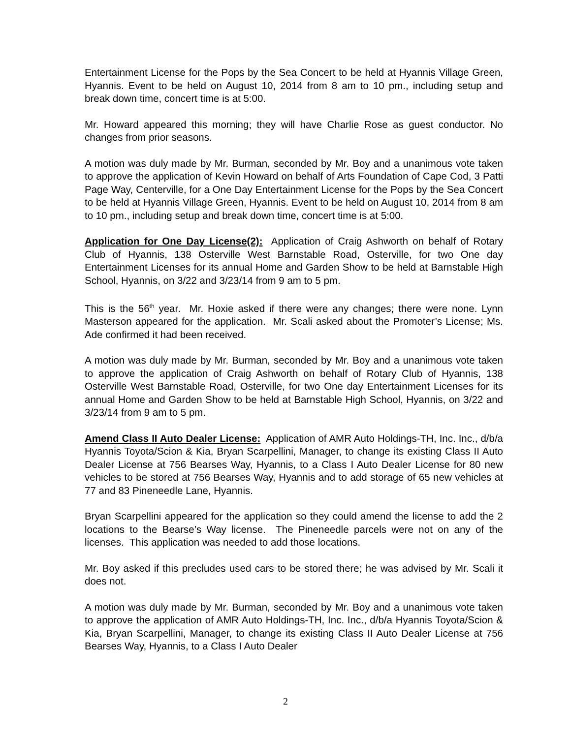Entertainment License for the Pops by the Sea Concert to be held at Hyannis Village Green, Hyannis. Event to be held on August 10, 2014 from 8 am to 10 pm., including setup and break down time, concert time is at 5:00.
Mr. Howard appeared this morning; they will have Charlie Rose as guest conductor. No changes from prior seasons.
A motion was duly made by Mr. Burman, seconded by Mr. Boy and a unanimous vote taken to approve the application of Kevin Howard on behalf of Arts Foundation of Cape Cod, 3 Patti Page Way, Centerville, for a One Day Entertainment License for the Pops by the Sea Concert to be held at Hyannis Village Green, Hyannis. Event to be held on August 10, 2014 from 8 am to 10 pm., including setup and break down time, concert time is at 5:00.
Application for One Day License(2): Application of Craig Ashworth on behalf of Rotary Club of Hyannis, 138 Osterville West Barnstable Road, Osterville, for two One day Entertainment Licenses for its annual Home and Garden Show to be held at Barnstable High School, Hyannis, on 3/22 and 3/23/14 from 9 am to 5 pm.
This is the 56<sup>th</sup> year. Mr. Hoxie asked if there were any changes; there were none. Lynn Masterson appeared for the application. Mr. Scali asked about the Promoter’s License; Ms. Ade confirmed it had been received.
A motion was duly made by Mr. Burman, seconded by Mr. Boy and a unanimous vote taken to approve the application of Craig Ashworth on behalf of Rotary Club of Hyannis, 138 Osterville West Barnstable Road, Osterville, for two One day Entertainment Licenses for its annual Home and Garden Show to be held at Barnstable High School, Hyannis, on 3/22 and 3/23/14 from 9 am to 5 pm.
Amend Class II Auto Dealer License: Application of AMR Auto Holdings-TH, Inc. Inc., d/b/a Hyannis Toyota/Scion & Kia, Bryan Scarpellini, Manager, to change its existing Class II Auto Dealer License at 756 Bearses Way, Hyannis, to a Class I Auto Dealer License for 80 new vehicles to be stored at 756 Bearses Way, Hyannis and to add storage of 65 new vehicles at 77 and 83 Pineneedle Lane, Hyannis.
Bryan Scarpellini appeared for the application so they could amend the license to add the 2 locations to the Bearse’s Way license. The Pineneedle parcels were not on any of the licenses. This application was needed to add those locations.
Mr. Boy asked if this precludes used cars to be stored there; he was advised by Mr. Scali it does not.
A motion was duly made by Mr. Burman, seconded by Mr. Boy and a unanimous vote taken to approve the application of AMR Auto Holdings-TH, Inc. Inc., d/b/a Hyannis Toyota/Scion & Kia, Bryan Scarpellini, Manager, to change its existing Class II Auto Dealer License at 756 Bearses Way, Hyannis, to a Class I Auto Dealer
2